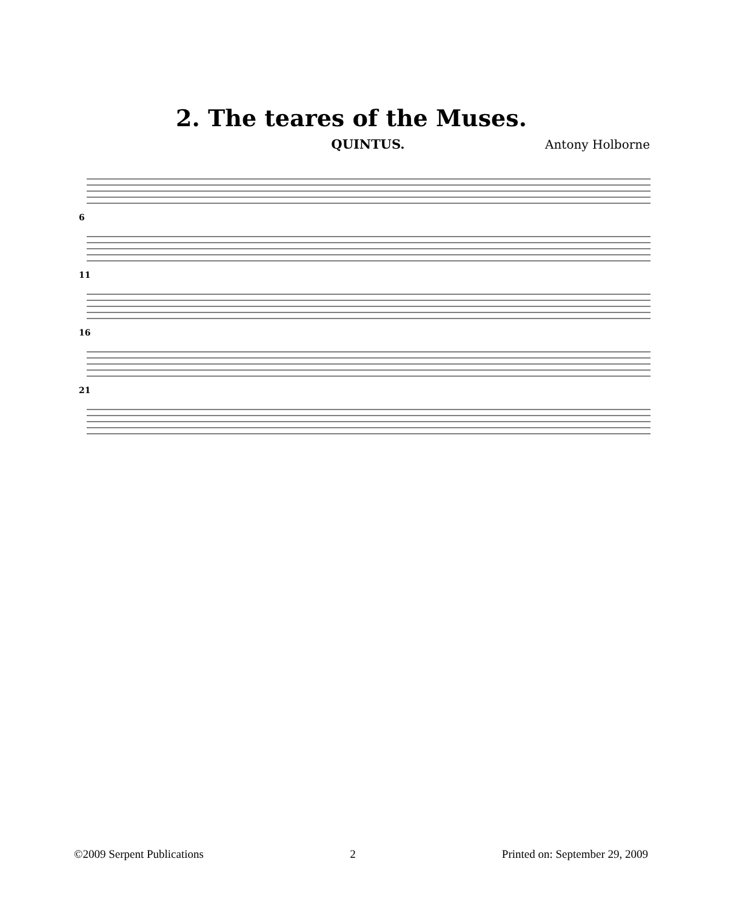2. The teares of the Muses.
QUINTUS. Antony Holborne
6
11
16
21
©2009 Serpent Publications 2 Printed on: September 29, 2009